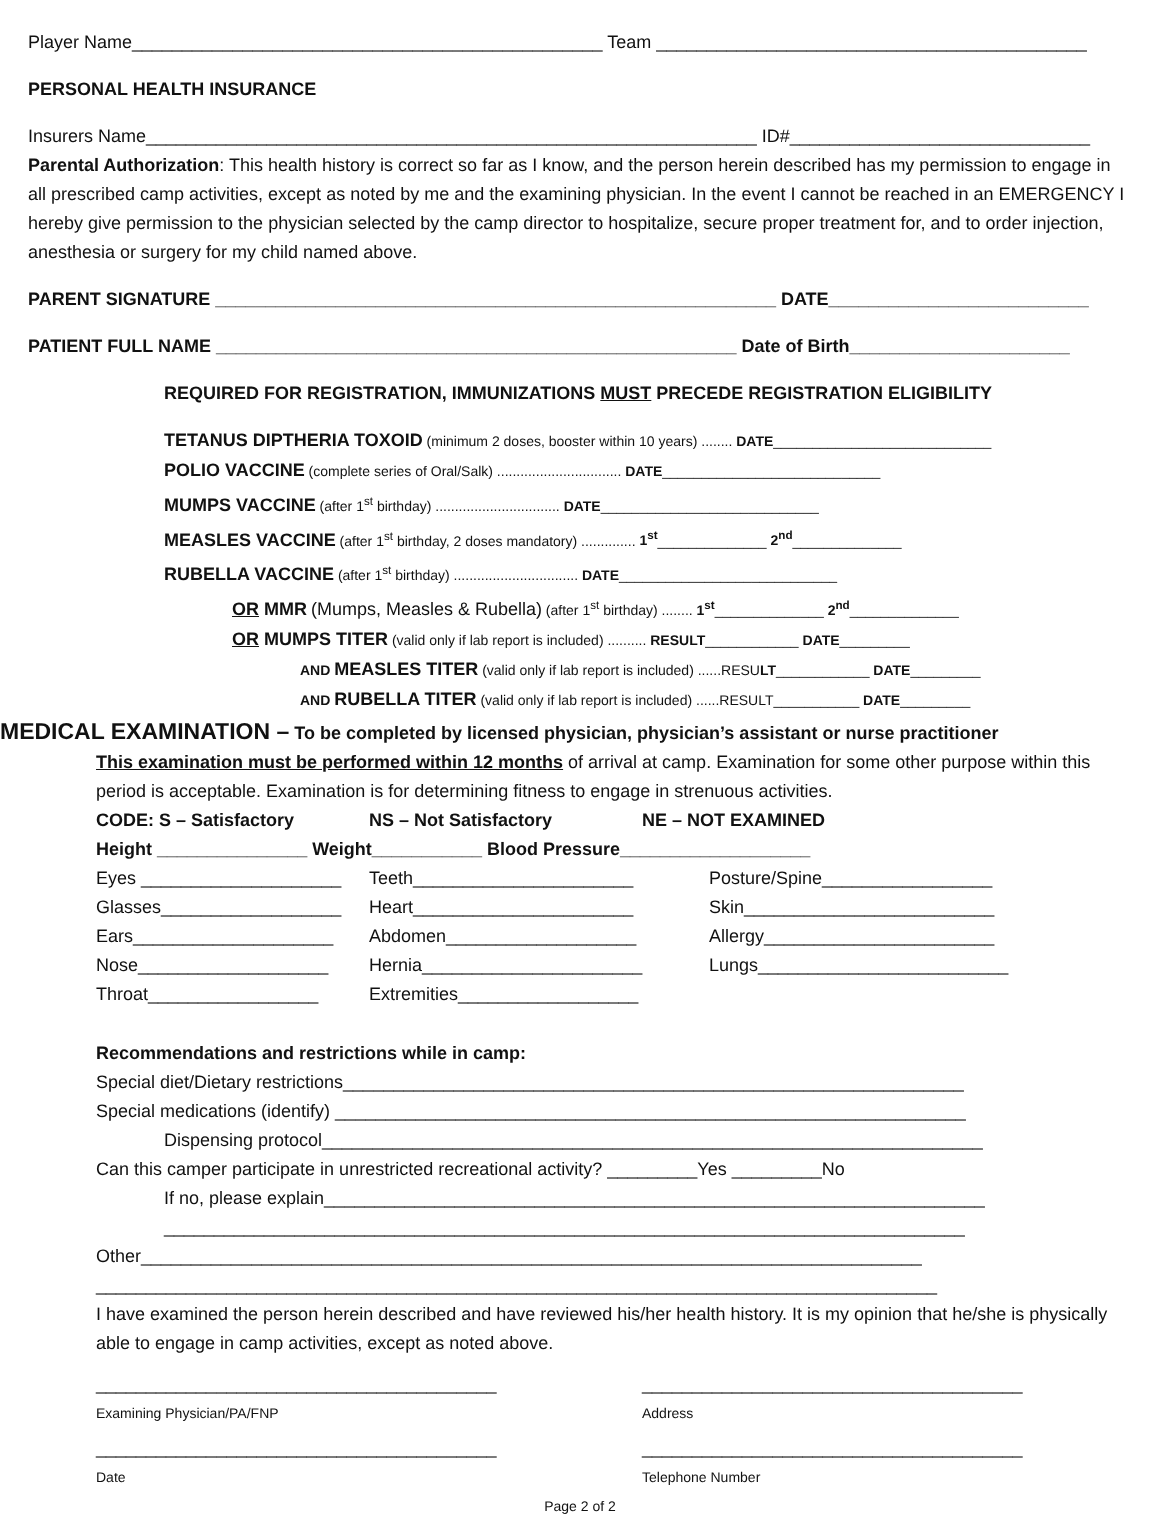Player Name_______________________________________________ Team ___________________________________________
PERSONAL HEALTH INSURANCE
Insurers Name_____________________________________________________________ ID#______________________________
Parental Authorization: This health history is correct so far as I know, and the person herein described has my permission to engage in all prescribed camp activities, except as noted by me and the examining physician. In the event I cannot be reached in an EMERGENCY I hereby give permission to the physician selected by the camp director to hospitalize, secure proper treatment for, and to order injection, anesthesia or surgery for my child named above.
PARENT SIGNATURE ________________________________________________________ DATE__________________________
PATIENT FULL NAME ____________________________________________________ Date of Birth______________________
REQUIRED FOR REGISTRATION, IMMUNIZATIONS MUST PRECEDE REGISTRATION ELIGIBILITY
TETANUS DIPTHERIA TOXOID (minimum 2 doses, booster within 10 years) ........ DATE____________________________
POLIO VACCINE (complete series of Oral/Salk) ................................ DATE____________________________
MUMPS VACCINE (after 1<sup>st</sup> birthday) ................................ DATE____________________________
MEASLES VACCINE (after 1<sup>st</sup> birthday, 2 doses mandatory) .............. 1<sup>st</sup>______________ 2<sup>nd</sup>______________
RUBELLA VACCINE (after 1<sup>st</sup> birthday) ................................ DATE____________________________
OR MMR (Mumps, Measles & Rubella) (after 1<sup>st</sup> birthday) ........ 1<sup>st</sup>______________ 2<sup>nd</sup>______________
OR MUMPS TITER (valid only if lab report is included) .......... RESULT____________ DATE_________
AND MEASLES TITER (valid only if lab report is included) ......RESULT____________ DATE_________
AND RUBELLA TITER (valid only if lab report is included) ......RESULT___________ DATE_________
MEDICAL EXAMINATION – To be completed by licensed physician, physician’s assistant or nurse practitioner
This examination must be performed within 12 months of arrival at camp. Examination for some other purpose within this period is acceptable. Examination is for determining fitness to engage in strenuous activities.
CODE: S – Satisfactory NS – Not Satisfactory NE – NOT EXAMINED
Height _______________ Weight___________ Blood Pressure___________________
Eyes ____________________ Teeth______________________ Posture/Spine_________________
Glasses__________________ Heart______________________ Skin_________________________
Ears____________________ Abdomen___________________ Allergy_______________________
Nose___________________ Hernia______________________ Lungs_________________________
Throat_________________ Extremities__________________
Recommendations and restrictions while in camp:
Special diet/Dietary restrictions______________________________________________________________
Special medications (identify) _______________________________________________________________
Dispensing protocol__________________________________________________________________
Can this camper participate in unrestricted recreational activity? _________Yes _________No
If no, please explain__________________________________________________________________
________________________________________________________________________________
Other______________________________________________________________________________
____________________________________________________________________________________
I have examined the person herein described and have reviewed his/her health history. It is my opinion that he/she is physically able to engage in camp activities, except as noted above.
________________________________________ ______________________________________
Examining Physician/PA/FNP Address
________________________________________ ______________________________________
Date Telephone Number
Page 2 of 2